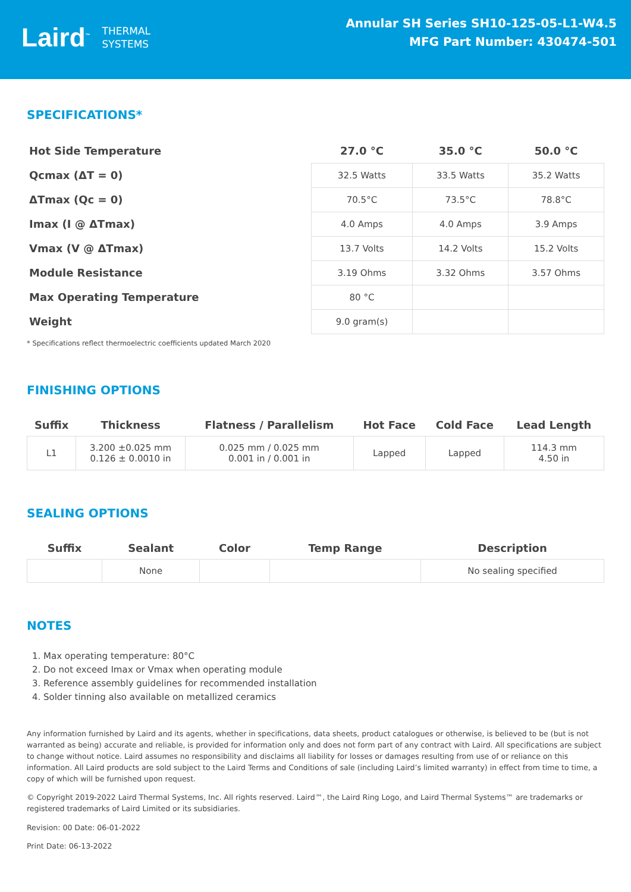Laird<sup>™</sup> THERMAL
SYSTEMS
Annular SH Series SH10-125-05-L1-W4.5
MFG Part Number: 430474-501
SPECIFICATIONS*
| Hot Side Temperature | 27.0 °C | 35.0 °C | 50.0 °C |
| Qcmax (ΔT = 0) | 32.5 Watts | 33.5 Watts | 35.2 Watts |
| ΔTmax (Qc = 0) | 70.5°C | 73.5°C | 78.8°C |
| Imax (I @ ΔTmax) | 4.0 Amps | 4.0 Amps | 3.9 Amps |
| Vmax (V @ ΔTmax) | 13.7 Volts | 14.2 Volts | 15.2 Volts |
| Module Resistance | 3.19 Ohms | 3.32 Ohms | 3.57 Ohms |
| Max Operating Temperature | 80 °C | | |
| Weight | 9.0 gram(s) | | |
* Specifications reflect thermoelectric coefficients updated March 2020
FINISHING OPTIONS
| Suffix | Thickness | Flatness / Parallelism | Hot Face | Cold Face | Lead Length |
| --- | --- | --- | --- | --- | --- |
| L1 | 3.200 ±0.025 mm 0.126 ± 0.0010 in | 0.025 mm / 0.025 mm 0.001 in / 0.001 in | Lapped | Lapped | 114.3 mm 4.50 in |
SEALING OPTIONS
| Suffix | Sealant | Color | Temp Range | Description |
| --- | --- | --- | --- | --- |
| | None | | | No sealing specified |
NOTES
1. Max operating temperature: 80°C
2. Do not exceed Imax or Vmax when operating module
3. Reference assembly guidelines for recommended installation
4. Solder tinning also available on metallized ceramics
Any information furnished by Laird and its agents, whether in specifications, data sheets, product catalogues or otherwise, is believed to be (but is not warranted as being) accurate and reliable, is provided for information only and does not form part of any contract with Laird. All specifications are subject to change without notice. Laird assumes no responsibility and disclaims all liability for losses or damages resulting from use of or reliance on this information. All Laird products are sold subject to the Laird Terms and Conditions of sale (including Laird’s limited warranty) in effect from time to time, a copy of which will be furnished upon request.
© Copyright 2019-2022 Laird Thermal Systems, Inc. All rights reserved. Laird™, the Laird Ring Logo, and Laird Thermal Systems™ are trademarks or registered trademarks of Laird Limited or its subsidiaries.
Revision: 00 Date: 06-01-2022
Print Date: 06-13-2022